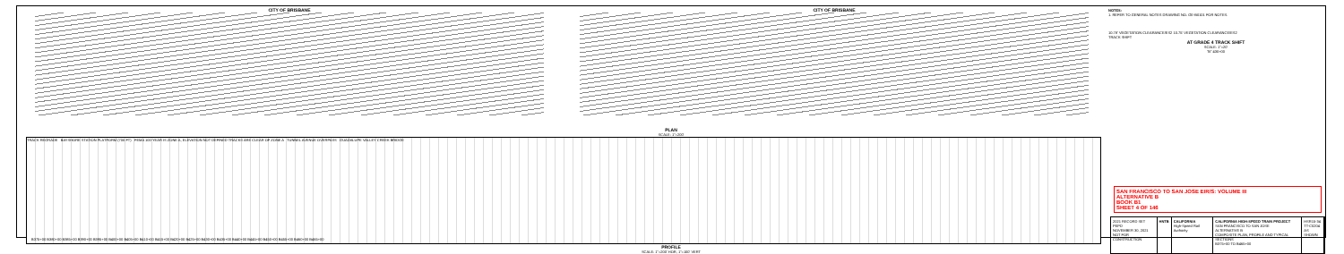CITY OF BRISBANE CITY OF BRISBANE
NOTES:
1. REFER TO GENERAL NOTES DRAWING NO. GE-B0101 FOR NOTES.
10.78' VEGETATION CLEARANCE/ES2 10.75' VEGETATION CLEARANCE/ES2
TRACK SHIFT
AT GRADE 4 TRACK SHIFT
SCALE: 1"=20'
"B" 430+00
PLAN
SCALE: 1"=200'
TRACK REGRADE BAYSHORE STATION PLATFORM (700 FT) FEMA 100-YEAR IS ZONE A, ELEVATION NOT DEFINED TRACKS ARE CLEAR OF ZONE A TUNNEL AVENUE OVERPASS GUADALUPE VALLEY CREEK BRIDGE
B375+00 B380+00 B385+00 B390+00 B395+00 B400+00 B405+00 B410+00 B415+00 B420+00 B425+00 B430+00 B435+00 B440+00 B445+00 B450+00 B455+00 B460+00 B465+00
SAN FRANCISCO TO SAN JOSE EIR/S: VOLUME III
ALTERNATIVE B
BOOK B1
SHEET 4 OF 146
2021 RECORD SET PEPD
NOVEMBER 30, 2021
NOT FOR CONSTRUCTION
HNTB CALIFORNIA
High-Speed Rail Authority
CALIFORNIA HIGH-SPEED TRAIN PROJECT
SAN FRANCISCO TO SAN JOSE
ALTERNATIVE B
COMPOSITE PLAN, PROFILE AND TYPICAL SECTIONS
B375+00 TO B465+00
HSR15-34
TT-C0204
AS SHOWN
PROFILE
SCALE: 1"=200' HOR, 1"=100' VERT